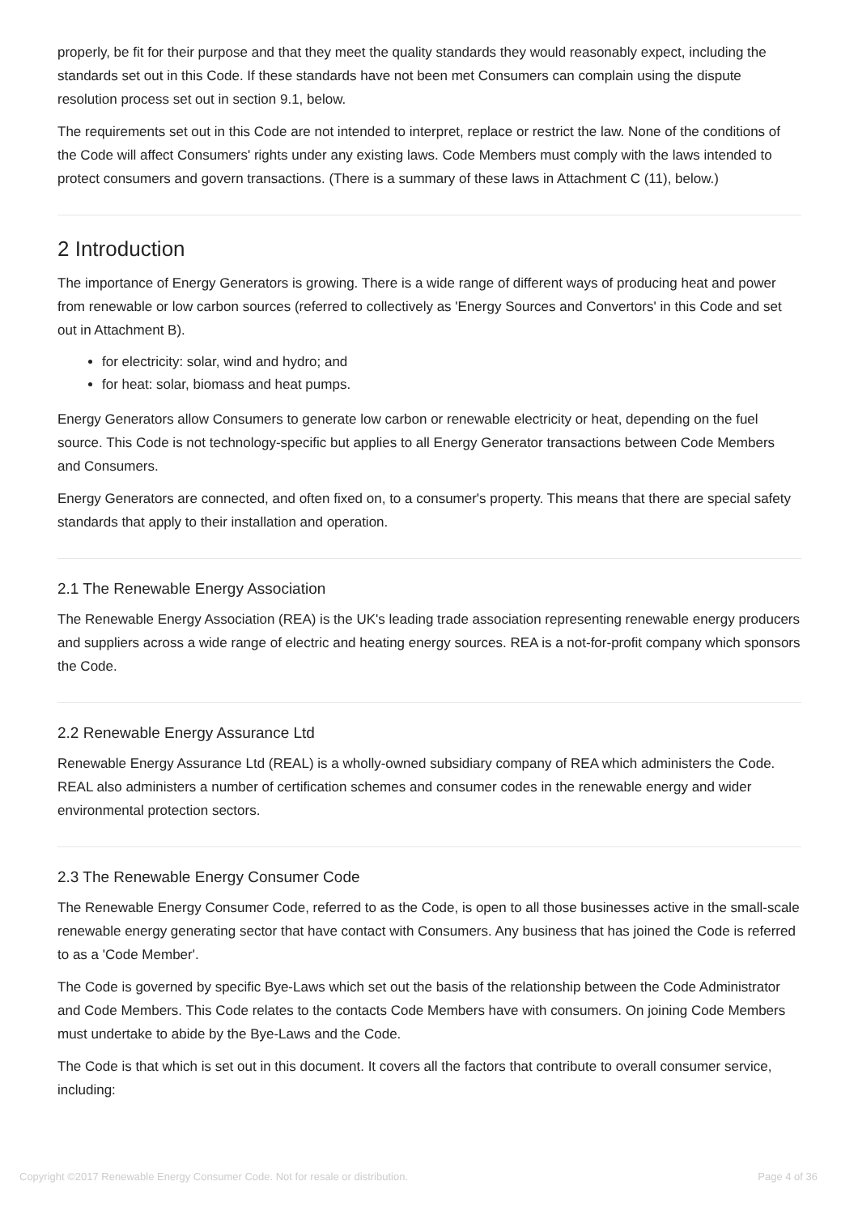properly, be fit for their purpose and that they meet the quality standards they would reasonably expect, including the standards set out in this Code. If these standards have not been met Consumers can complain using the dispute resolution process set out in section 9.1, below.
The requirements set out in this Code are not intended to interpret, replace or restrict the law. None of the conditions of the Code will affect Consumers' rights under any existing laws. Code Members must comply with the laws intended to protect consumers and govern transactions. (There is a summary of these laws in Attachment C (11), below.)
2 Introduction
The importance of Energy Generators is growing. There is a wide range of different ways of producing heat and power from renewable or low carbon sources (referred to collectively as 'Energy Sources and Convertors' in this Code and set out in Attachment B).
for electricity: solar, wind and hydro; and
for heat: solar, biomass and heat pumps.
Energy Generators allow Consumers to generate low carbon or renewable electricity or heat, depending on the fuel source. This Code is not technology-specific but applies to all Energy Generator transactions between Code Members and Consumers.
Energy Generators are connected, and often fixed on, to a consumer's property. This means that there are special safety standards that apply to their installation and operation.
2.1 The Renewable Energy Association
The Renewable Energy Association (REA) is the UK's leading trade association representing renewable energy producers and suppliers across a wide range of electric and heating energy sources. REA is a not-for-profit company which sponsors the Code.
2.2 Renewable Energy Assurance Ltd
Renewable Energy Assurance Ltd (REAL) is a wholly-owned subsidiary company of REA which administers the Code. REAL also administers a number of certification schemes and consumer codes in the renewable energy and wider environmental protection sectors.
2.3 The Renewable Energy Consumer Code
The Renewable Energy Consumer Code, referred to as the Code, is open to all those businesses active in the small-scale renewable energy generating sector that have contact with Consumers. Any business that has joined the Code is referred to as a 'Code Member'.
The Code is governed by specific Bye-Laws which set out the basis of the relationship between the Code Administrator and Code Members. This Code relates to the contacts Code Members have with consumers. On joining Code Members must undertake to abide by the Bye-Laws and the Code.
The Code is that which is set out in this document. It covers all the factors that contribute to overall consumer service, including:
Copyright ©2017 Renewable Energy Consumer Code. Not for resale or distribution. Page 4 of 36